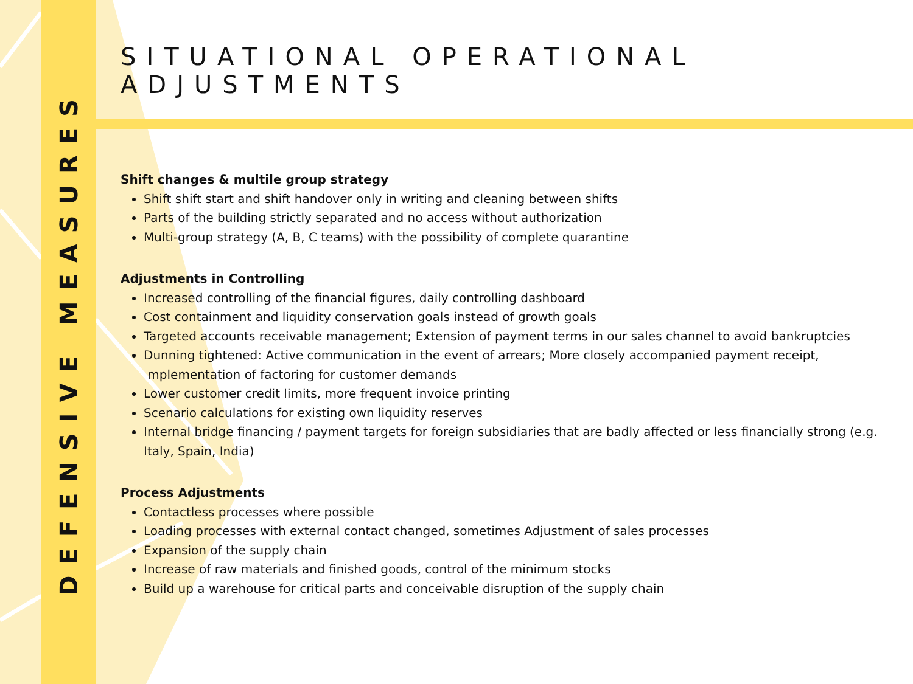DEFENSIVE MEASURES
SITUATIONAL OPERATIONAL ADJUSTMENTS
Shift changes & multile group strategy
Shift shift start and shift handover only in writing and cleaning between shifts
Parts of the building strictly separated and no access without authorization
Multi-group strategy (A, B, C teams) with the possibility of complete quarantine
Adjustments in Controlling
Increased controlling of the financial figures, daily controlling dashboard
Cost containment and liquidity conservation goals instead of growth goals
Targeted accounts receivable management; Extension of payment terms in our sales channel to avoid bankruptcies
Dunning tightened: Active communication in the event of arrears; More closely accompanied payment receipt,
mplementation of factoring for customer demands
Lower customer credit limits, more frequent invoice printing
Scenario calculations for existing own liquidity reserves
Internal bridge financing / payment targets for foreign subsidiaries that are badly affected or less financially strong (e.g. Italy, Spain, India)
Process Adjustments
Contactless processes where possible
Loading processes with external contact changed, sometimes Adjustment of sales processes
Expansion of the supply chain
Increase of raw materials and finished goods, control of the minimum stocks
Build up a warehouse for critical parts and conceivable disruption of the supply chain